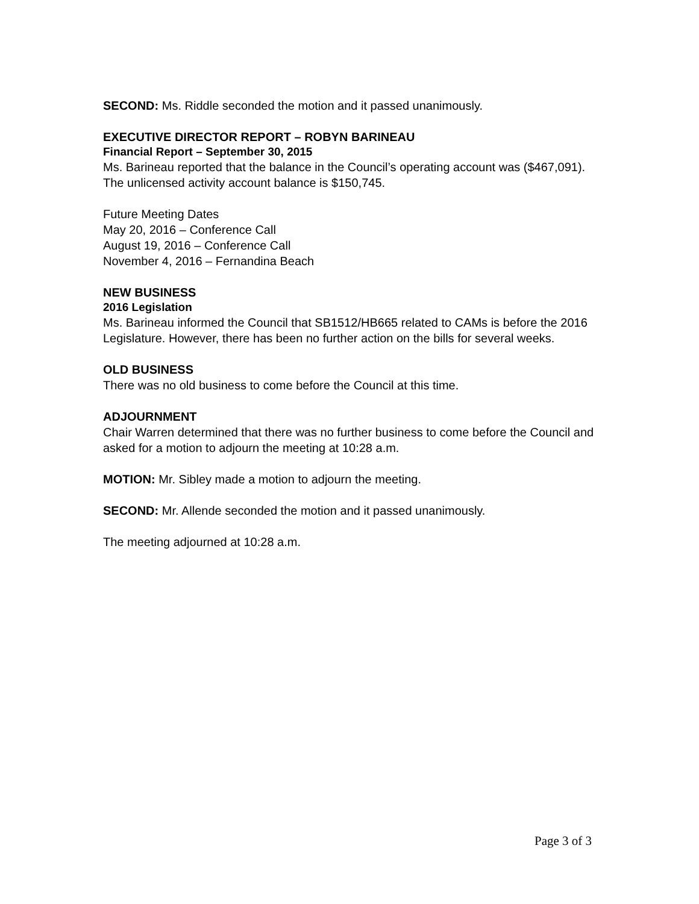SECOND: Ms. Riddle seconded the motion and it passed unanimously.
EXECUTIVE DIRECTOR REPORT – ROBYN BARINEAU
Financial Report – September 30, 2015
Ms. Barineau reported that the balance in the Council’s operating account was ($467,091). The unlicensed activity account balance is $150,745.
Future Meeting Dates
May 20, 2016 – Conference Call
August 19, 2016 – Conference Call
November 4, 2016 – Fernandina Beach
NEW BUSINESS
2016 Legislation
Ms. Barineau informed the Council that SB1512/HB665 related to CAMs is before the 2016 Legislature. However, there has been no further action on the bills for several weeks.
OLD BUSINESS
There was no old business to come before the Council at this time.
ADJOURNMENT
Chair Warren determined that there was no further business to come before the Council and asked for a motion to adjourn the meeting at 10:28 a.m.
MOTION: Mr. Sibley made a motion to adjourn the meeting.
SECOND: Mr. Allende seconded the motion and it passed unanimously.
The meeting adjourned at 10:28 a.m.
Page 3 of 3